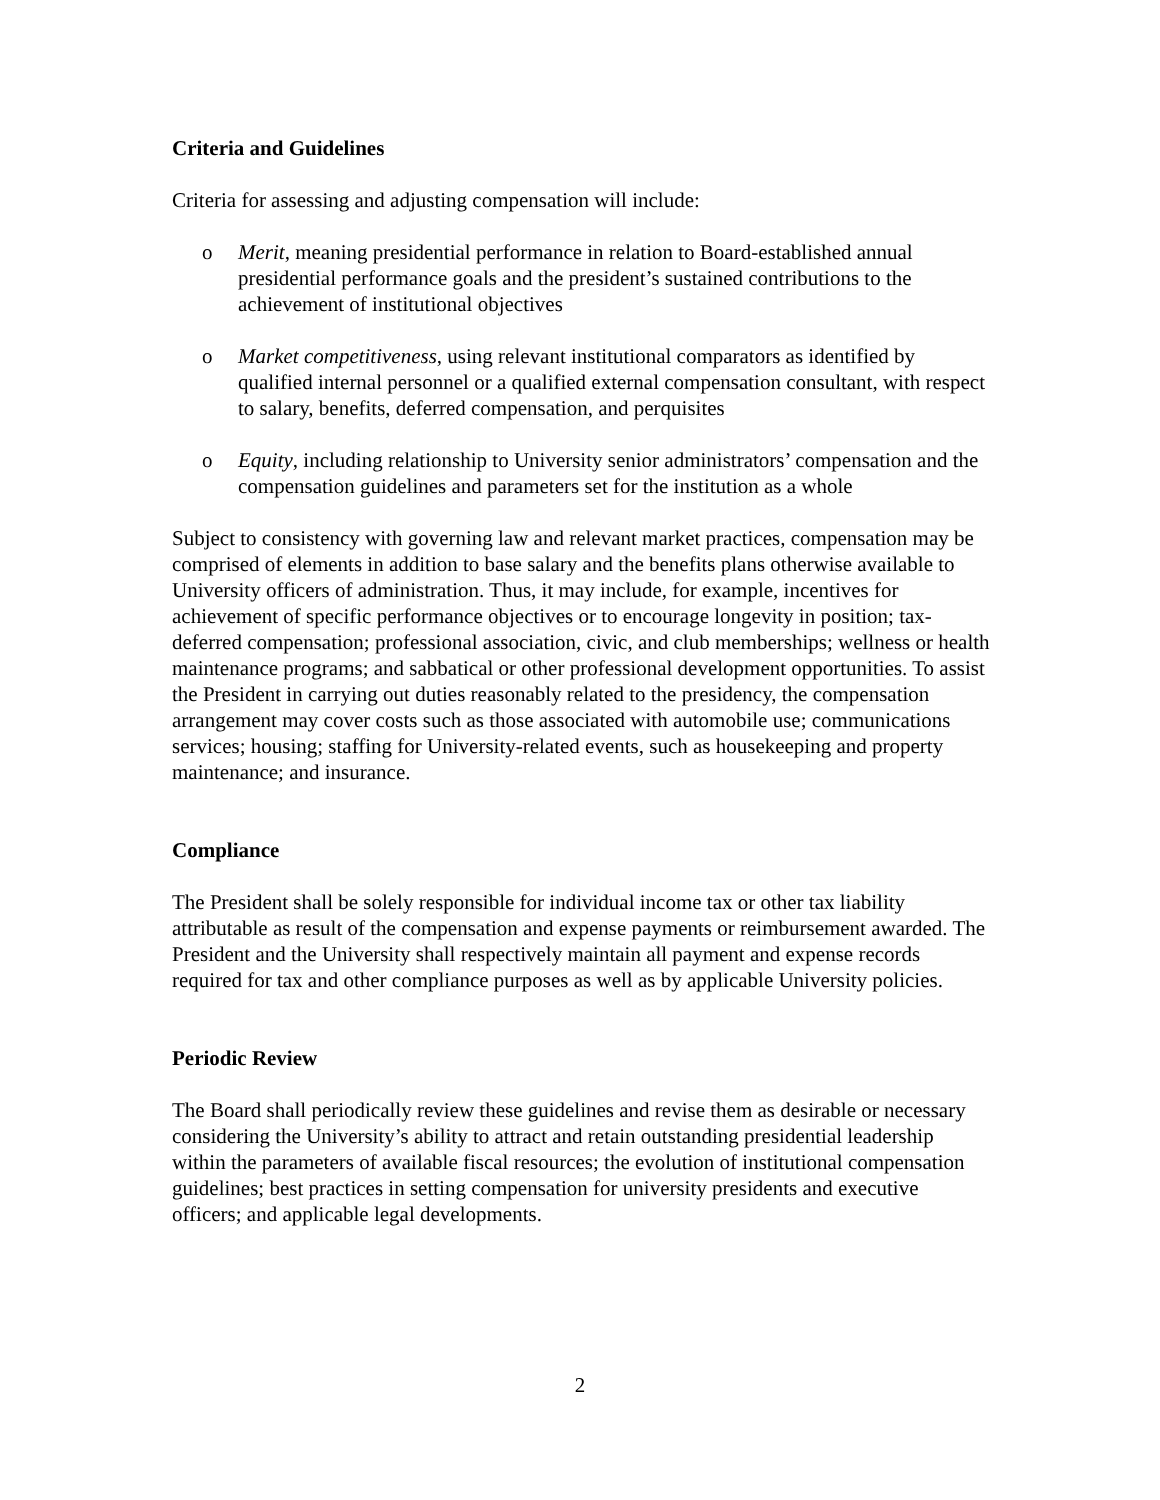Criteria and Guidelines
Criteria for assessing and adjusting compensation will include:
o Merit, meaning presidential performance in relation to Board-established annual presidential performance goals and the president’s sustained contributions to the achievement of institutional objectives
o Market competitiveness, using relevant institutional comparators as identified by qualified internal personnel or a qualified external compensation consultant, with respect to salary, benefits, deferred compensation, and perquisites
o Equity, including relationship to University senior administrators’ compensation and the compensation guidelines and parameters set for the institution as a whole
Subject to consistency with governing law and relevant market practices, compensation may be comprised of elements in addition to base salary and the benefits plans otherwise available to University officers of administration. Thus, it may include, for example, incentives for achievement of specific performance objectives or to encourage longevity in position; tax-deferred compensation; professional association, civic, and club memberships; wellness or health maintenance programs; and sabbatical or other professional development opportunities. To assist the President in carrying out duties reasonably related to the presidency, the compensation arrangement may cover costs such as those associated with automobile use; communications services; housing; staffing for University-related events, such as housekeeping and property maintenance; and insurance.
Compliance
The President shall be solely responsible for individual income tax or other tax liability attributable as result of the compensation and expense payments or reimbursement awarded. The President and the University shall respectively maintain all payment and expense records required for tax and other compliance purposes as well as by applicable University policies.
Periodic Review
The Board shall periodically review these guidelines and revise them as desirable or necessary considering the University’s ability to attract and retain outstanding presidential leadership within the parameters of available fiscal resources; the evolution of institutional compensation guidelines; best practices in setting compensation for university presidents and executive officers; and applicable legal developments.
2